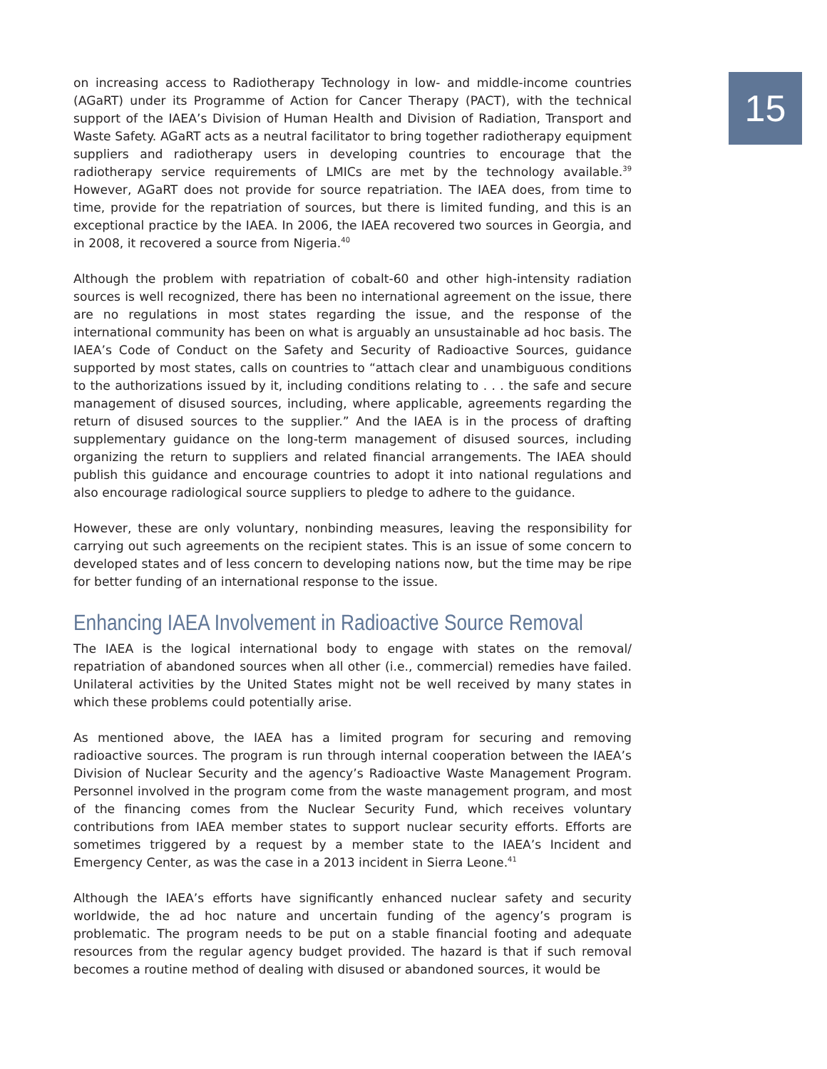15
on increasing access to Radiotherapy Technology in low- and middle-income countries (AGaRT) under its Programme of Action for Cancer Therapy (PACT), with the technical support of the IAEA’s Division of Human Health and Division of Radiation, Transport and Waste Safety. AGaRT acts as a neutral facilitator to bring together radiotherapy equipment suppliers and radiotherapy users in developing countries to encourage that the radiotherapy service requirements of LMICs are met by the technology available.<sup>39</sup> However, AGaRT does not provide for source repatriation. The IAEA does, from time to time, provide for the repatriation of sources, but there is limited funding, and this is an exceptional practice by the IAEA. In 2006, the IAEA recovered two sources in Georgia, and in 2008, it recovered a source from Nigeria.<sup>40</sup>
Although the problem with repatriation of cobalt-60 and other high-intensity radiation sources is well recognized, there has been no international agreement on the issue, there are no regulations in most states regarding the issue, and the response of the international community has been on what is arguably an unsustainable ad hoc basis. The IAEA’s Code of Conduct on the Safety and Security of Radioactive Sources, guidance supported by most states, calls on countries to “attach clear and unambiguous conditions to the authorizations issued by it, including conditions relating to . . . the safe and secure management of disused sources, including, where applicable, agreements regarding the return of disused sources to the supplier.” And the IAEA is in the process of drafting supplementary guidance on the long-term management of disused sources, including organizing the return to suppliers and related financial arrangements. The IAEA should publish this guidance and encourage countries to adopt it into national regulations and also encourage radiological source suppliers to pledge to adhere to the guidance.
However, these are only voluntary, nonbinding measures, leaving the responsibility for carrying out such agreements on the recipient states. This is an issue of some concern to developed states and of less concern to developing nations now, but the time may be ripe for better funding of an international response to the issue.
Enhancing IAEA Involvement in Radioactive Source Removal
The IAEA is the logical international body to engage with states on the removal/ repatriation of abandoned sources when all other (i.e., commercial) remedies have failed. Unilateral activities by the United States might not be well received by many states in which these problems could potentially arise.
As mentioned above, the IAEA has a limited program for securing and removing radioactive sources. The program is run through internal cooperation between the IAEA’s Division of Nuclear Security and the agency’s Radioactive Waste Management Program. Personnel involved in the program come from the waste management program, and most of the financing comes from the Nuclear Security Fund, which receives voluntary contributions from IAEA member states to support nuclear security efforts. Efforts are sometimes triggered by a request by a member state to the IAEA’s Incident and Emergency Center, as was the case in a 2013 incident in Sierra Leone.<sup>41</sup>
Although the IAEA’s efforts have significantly enhanced nuclear safety and security worldwide, the ad hoc nature and uncertain funding of the agency’s program is problematic. The program needs to be put on a stable financial footing and adequate resources from the regular agency budget provided. The hazard is that if such removal becomes a routine method of dealing with disused or abandoned sources, it would be